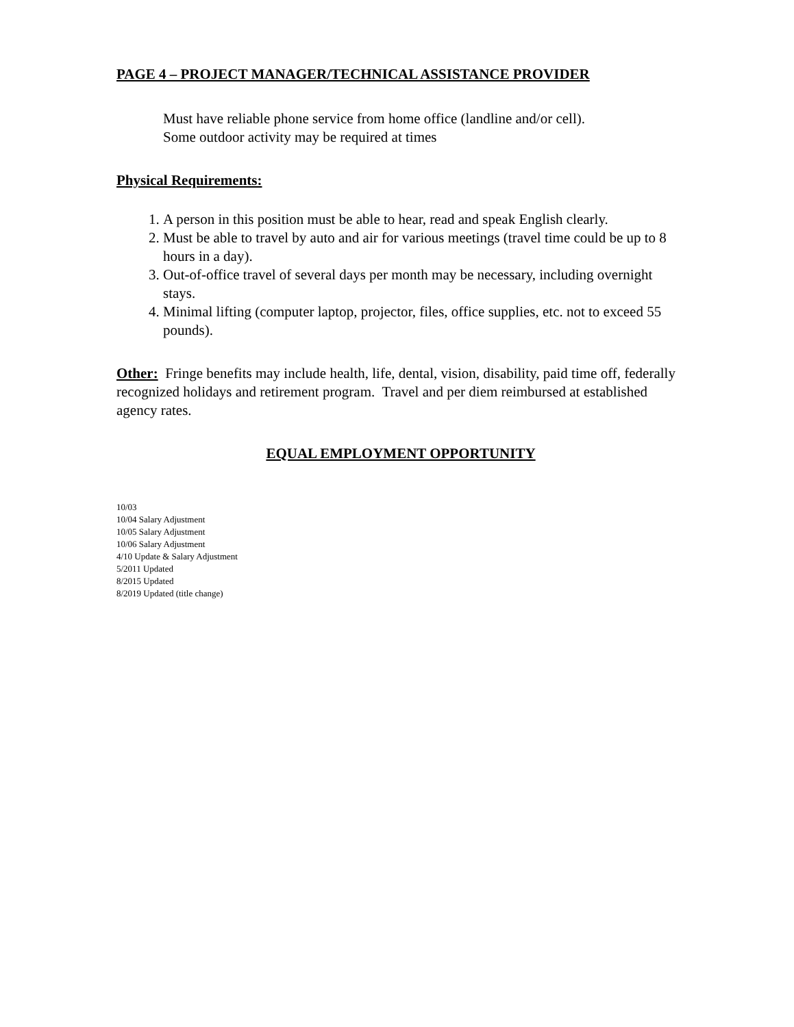PAGE 4 – PROJECT MANAGER/TECHNICAL ASSISTANCE PROVIDER
Must have reliable phone service from home office (landline and/or cell).
Some outdoor activity may be required at times
Physical Requirements:
1. A person in this position must be able to hear, read and speak English clearly.
2. Must be able to travel by auto and air for various meetings (travel time could be up to 8 hours in a day).
3. Out-of-office travel of several days per month may be necessary, including overnight stays.
4. Minimal lifting (computer laptop, projector, files, office supplies, etc. not to exceed 55 pounds).
Other: Fringe benefits may include health, life, dental, vision, disability, paid time off, federally recognized holidays and retirement program. Travel and per diem reimbursed at established agency rates.
EQUAL EMPLOYMENT OPPORTUNITY
10/03
10/04 Salary Adjustment
10/05 Salary Adjustment
10/06 Salary Adjustment
4/10 Update & Salary Adjustment
5/2011 Updated
8/2015 Updated
8/2019 Updated (title change)